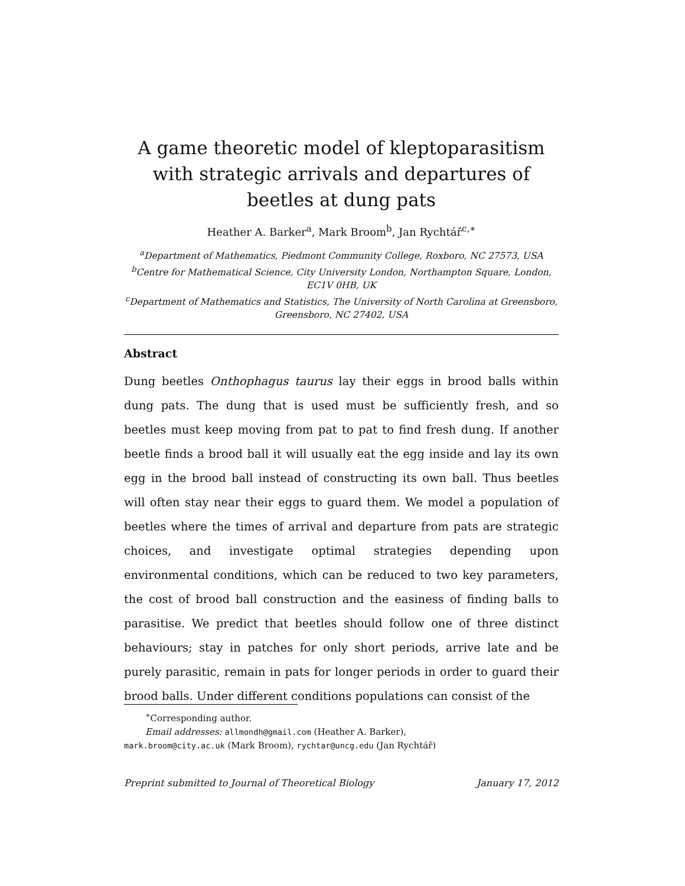A game theoretic model of kleptoparasitism with strategic arrivals and departures of beetles at dung pats
Heather A. Barker<sup>a</sup>, Mark Broom<sup>b</sup>, Jan Rychtář<sup>c,∗</sup>
<sup>a</sup> Department of Mathematics, Piedmont Community College, Roxboro, NC 27573, USA
<sup>b</sup> Centre for Mathematical Science, City University London, Northampton Square, London, EC1V 0HB, UK
<sup>c</sup> Department of Mathematics and Statistics, The University of North Carolina at Greensboro, Greensboro, NC 27402, USA
Abstract
Dung beetles Onthophagus taurus lay their eggs in brood balls within dung pats. The dung that is used must be sufficiently fresh, and so beetles must keep moving from pat to pat to find fresh dung. If another beetle finds a brood ball it will usually eat the egg inside and lay its own egg in the brood ball instead of constructing its own ball. Thus beetles will often stay near their eggs to guard them. We model a population of beetles where the times of arrival and departure from pats are strategic choices, and investigate optimal strategies depending upon environmental conditions, which can be reduced to two key parameters, the cost of brood ball construction and the easiness of finding balls to parasitise. We predict that beetles should follow one of three distinct behaviours; stay in patches for only short periods, arrive late and be purely parasitic, remain in pats for longer periods in order to guard their brood balls. Under different conditions populations can consist of the
<sup>∗</sup>Corresponding author.
Email addresses: allmondh@gmail.com (Heather A. Barker),
mark.broom@city.ac.uk (Mark Broom), rychtar@uncg.edu (Jan Rychtář)
Preprint submitted to Journal of Theoretical Biology January 17, 2012